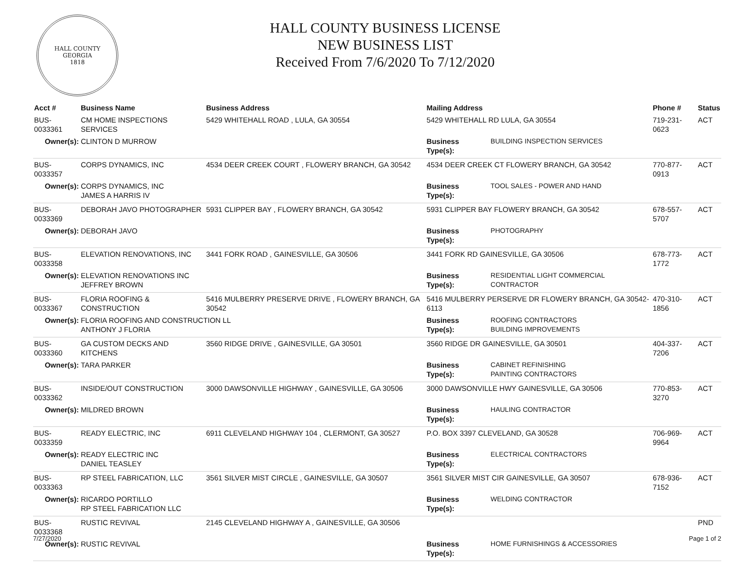HALL COUNTY
GEORGIA
1818
HALL COUNTY BUSINESS LICENSE
NEW BUSINESS LIST
Received From 7/6/2020 To 7/12/2020
| Acct # | Business Name | Business Address | Mailing Address | | Phone # | Status |
| --- | --- | --- | --- | --- | --- | --- |
| BUS-0033361 | CM HOME INSPECTIONS SERVICES | 5429 WHITEHALL ROAD , LULA, GA 30554 | 5429 WHITEHALL RD LULA, GA 30554 | | 719-231-0623 | ACT |
| Owner(s): | CLINTON D MURROW | | Business Type(s): | BUILDING INSPECTION SERVICES | | |
| BUS-0033357 | CORPS DYNAMICS, INC | 4534 DEER CREEK COURT , FLOWERY BRANCH, GA 30542 | 4534 DEER CREEK CT FLOWERY BRANCH, GA 30542 | | 770-877-0913 | ACT |
| Owner(s): | CORPS DYNAMICS, INC JAMES A HARRIS IV | | Business Type(s): | TOOL SALES - POWER AND HAND | | |
| BUS-0033369 | DEBORAH JAVO PHOTOGRAPHER | 5931 CLIPPER BAY , FLOWERY BRANCH, GA 30542 | 5931 CLIPPER BAY FLOWERY BRANCH, GA 30542 | | 678-557-5707 | ACT |
| Owner(s): | DEBORAH JAVO | | Business Type(s): | PHOTOGRAPHY | | |
| BUS-0033358 | ELEVATION RENOVATIONS, INC | 3441 FORK ROAD , GAINESVILLE, GA 30506 | 3441 FORK RD GAINESVILLE, GA 30506 | | 678-773-1772 | ACT |
| Owner(s): | ELEVATION RENOVATIONS INC JEFFREY BROWN | | Business Type(s): | RESIDENTIAL LIGHT COMMERCIAL CONTRACTOR | | |
| BUS-0033367 | FLORIA ROOFING & CONSTRUCTION | 5416 MULBERRY PRESERVE DRIVE , FLOWERY BRANCH, GA 30542 | 5416 MULBERRY PERSERVE DR FLOWERY BRANCH, GA 30542-6113 | | 470-310-1856 | ACT |
| Owner(s): | FLORIA ROOFING AND CONSTRUCTION LL ANTHONY J FLORIA | | Business Type(s): | ROOFING CONTRACTORS BUILDING IMPROVEMENTS | | |
| BUS-0033360 | GA CUSTOM DECKS AND KITCHENS | 3560 RIDGE DRIVE , GAINESVILLE, GA 30501 | 3560 RIDGE DR GAINESVILLE, GA 30501 | | 404-337-7206 | ACT |
| Owner(s): | TARA PARKER | | Business Type(s): | CABINET REFINISHING PAINTING CONTRACTORS | | |
| BUS-0033362 | INSIDE/OUT CONSTRUCTION | 3000 DAWSONVILLE HIGHWAY , GAINESVILLE, GA 30506 | 3000 DAWSONVILLE HWY GAINESVILLE, GA 30506 | | 770-853-3270 | ACT |
| Owner(s): | MILDRED BROWN | | Business Type(s): | HAULING CONTRACTOR | | |
| BUS-0033359 | READY ELECTRIC, INC | 6911 CLEVELAND HIGHWAY 104 , CLERMONT, GA 30527 | P.O. BOX 3397 CLEVELAND, GA 30528 | | 706-969-9964 | ACT |
| Owner(s): | READY ELECTRIC INC DANIEL TEASLEY | | Business Type(s): | ELECTRICAL CONTRACTORS | | |
| BUS-0033363 | RP STEEL FABRICATION, LLC | 3561 SILVER MIST CIRCLE , GAINESVILLE, GA 30507 | 3561 SILVER MIST CIR GAINESVILLE, GA 30507 | | 678-936-7152 | ACT |
| Owner(s): | RICARDO PORTILLO RP STEEL FABRICATION LLC | | Business Type(s): | WELDING CONTRACTOR | | |
| BUS-0033368 | RUSTIC REVIVAL | 2145 CLEVELAND HIGHWAY A , GAINESVILLE, GA 30506 | | | | PND |
| Owner(s): | RUSTIC REVIVAL | | Business Type(s): | HOME FURNISHINGS & ACCESSORIES | | |
7/27/2020 Page 1 of 2